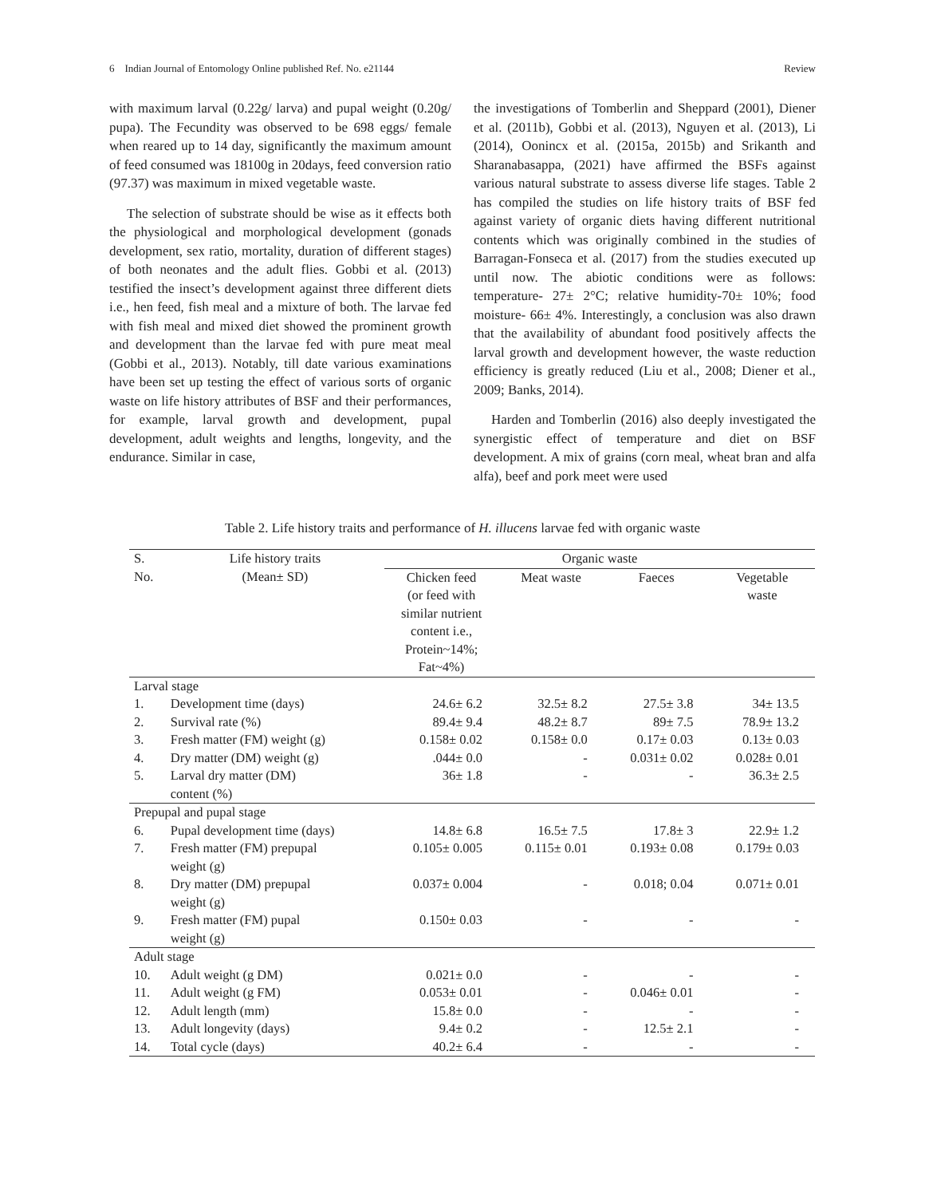6 Indian Journal of Entomology Online published Ref. No. e21144 Review
with maximum larval (0.22g/ larva) and pupal weight (0.20g/ pupa). The Fecundity was observed to be 698 eggs/ female when reared up to 14 day, significantly the maximum amount of feed consumed was 18100g in 20days, feed conversion ratio (97.37) was maximum in mixed vegetable waste.
The selection of substrate should be wise as it effects both the physiological and morphological development (gonads development, sex ratio, mortality, duration of different stages) of both neonates and the adult flies. Gobbi et al. (2013) testified the insect’s development against three different diets i.e., hen feed, fish meal and a mixture of both. The larvae fed with fish meal and mixed diet showed the prominent growth and development than the larvae fed with pure meat meal (Gobbi et al., 2013). Notably, till date various examinations have been set up testing the effect of various sorts of organic waste on life history attributes of BSF and their performances, for example, larval growth and development, pupal development, adult weights and lengths, longevity, and the endurance. Similar in case,
the investigations of Tomberlin and Sheppard (2001), Diener et al. (2011b), Gobbi et al. (2013), Nguyen et al. (2013), Li (2014), Oonincx et al. (2015a, 2015b) and Srikanth and Sharanabasappa, (2021) have affirmed the BSFs against various natural substrate to assess diverse life stages. Table 2 has compiled the studies on life history traits of BSF fed against variety of organic diets having different nutritional contents which was originally combined in the studies of Barragan-Fonseca et al. (2017) from the studies executed up until now. The abiotic conditions were as follows: temperature- 27± 2°C; relative humidity-70± 10%; food moisture- 66± 4%. Interestingly, a conclusion was also drawn that the availability of abundant food positively affects the larval growth and development however, the waste reduction efficiency is greatly reduced (Liu et al., 2008; Diener et al., 2009; Banks, 2014).
Harden and Tomberlin (2016) also deeply investigated the synergistic effect of temperature and diet on BSF development. A mix of grains (corn meal, wheat bran and alfa alfa), beef and pork meet were used
Table 2. Life history traits and performance of H. illucens larvae fed with organic waste
| S. | Life history traits | Organic waste | | | |
| --- | --- | --- | --- | --- | --- |
| No. | (Mean± SD) | Chicken feed (or feed with similar nutrient content i.e., Protein~14%; Fat~4%) | Meat waste | Faeces | Vegetable waste |
| Larval stage | | | | | |
| 1. | Development time (days) | 24.6± 6.2 | 32.5± 8.2 | 27.5± 3.8 | 34± 13.5 |
| 2. | Survival rate (%) | 89.4± 9.4 | 48.2± 8.7 | 89± 7.5 | 78.9± 13.2 |
| 3. | Fresh matter (FM) weight (g) | 0.158± 0.02 | 0.158± 0.0 | 0.17± 0.03 | 0.13± 0.03 |
| 4. | Dry matter (DM) weight (g) | .044± 0.0 | - | 0.031± 0.02 | 0.028± 0.01 |
| 5. | Larval dry matter (DM) content (%) | 36± 1.8 | - | - | 36.3± 2.5 |
| Prepupal and pupal stage | | | | | |
| 6. | Pupal development time (days) | 14.8± 6.8 | 16.5± 7.5 | 17.8± 3 | 22.9± 1.2 |
| 7. | Fresh matter (FM) prepupal weight (g) | 0.105± 0.005 | 0.115± 0.01 | 0.193± 0.08 | 0.179± 0.03 |
| 8. | Dry matter (DM) prepupal weight (g) | 0.037± 0.004 | - | 0.018; 0.04 | 0.071± 0.01 |
| 9. | Fresh matter (FM) pupal weight (g) | 0.150± 0.03 | - | - | - |
| Adult stage | | | | | |
| 10. | Adult weight (g DM) | 0.021± 0.0 | - | - | - |
| 11. | Adult weight (g FM) | 0.053± 0.01 | - | 0.046± 0.01 | - |
| 12. | Adult length (mm) | 15.8± 0.0 | - | - | - |
| 13. | Adult longevity (days) | 9.4± 0.2 | - | 12.5± 2.1 | - |
| 14. | Total cycle (days) | 40.2± 6.4 | - | - | - |